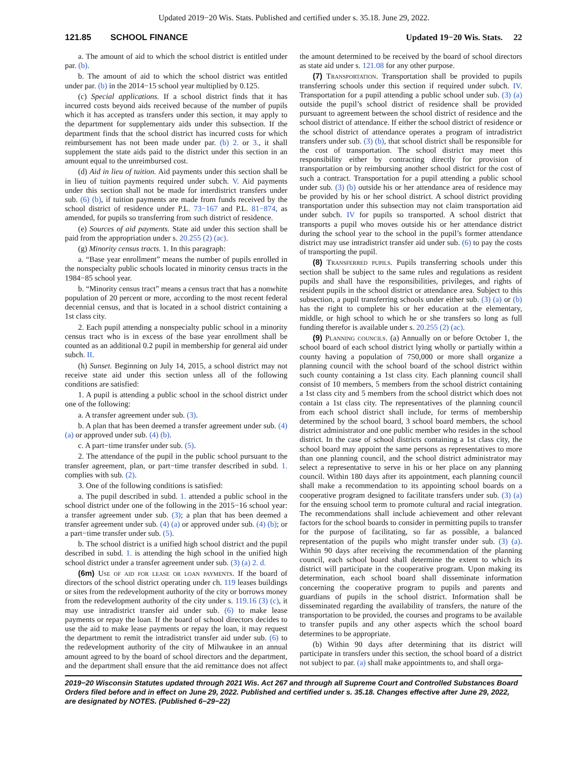Updated 2019−20 Wis. Stats. Published and certified under s. 35.18. June 29, 2022.
121.85 SCHOOL FINANCE Updated 19−20 Wis. Stats. 22
a. The amount of aid to which the school district is entitled under par. (b).
b. The amount of aid to which the school district was entitled under par. (b) in the 2014−15 school year multiplied by 0.125.
(c) Special applications. If a school district finds that it has incurred costs beyond aids received because of the number of pupils which it has accepted as transfers under this section, it may apply to the department for supplementary aids under this subsection. If the department finds that the school district has incurred costs for which reimbursement has not been made under par. (b) 2. or 3., it shall supplement the state aids paid to the district under this section in an amount equal to the unreimbursed cost.
(d) Aid in lieu of tuition. Aid payments under this section shall be in lieu of tuition payments required under subch. V. Aid payments under this section shall not be made for interdistrict transfers under sub. (6) (b), if tuition payments are made from funds received by the school district of residence under P.L. 73−167 and P.L. 81−874, as amended, for pupils so transferring from such district of residence.
(e) Sources of aid payments. State aid under this section shall be paid from the appropriation under s. 20.255 (2) (ac).
(g) Minority census tracts. 1. In this paragraph:
a. “Base year enrollment” means the number of pupils enrolled in the nonspecialty public schools located in minority census tracts in the 1984−85 school year.
b. “Minority census tract” means a census tract that has a nonwhite population of 20 percent or more, according to the most recent federal decennial census, and that is located in a school district containing a 1st class city.
2. Each pupil attending a nonspecialty public school in a minority census tract who is in excess of the base year enrollment shall be counted as an additional 0.2 pupil in membership for general aid under subch. II.
(h) Sunset. Beginning on July 14, 2015, a school district may not receive state aid under this section unless all of the following conditions are satisfied:
1. A pupil is attending a public school in the school district under one of the following:
a. A transfer agreement under sub. (3).
b. A plan that has been deemed a transfer agreement under sub. (4) (a) or approved under sub. (4) (b).
c. A part−time transfer under sub. (5).
2. The attendance of the pupil in the public school pursuant to the transfer agreement, plan, or part−time transfer described in subd. 1. complies with sub. (2).
3. One of the following conditions is satisfied:
a. The pupil described in subd. 1. attended a public school in the school district under one of the following in the 2015−16 school year: a transfer agreement under sub. (3); a plan that has been deemed a transfer agreement under sub. (4) (a) or approved under sub. (4) (b); or a part−time transfer under sub. (5).
b. The school district is a unified high school district and the pupil described in subd. 1. is attending the high school in the unified high school district under a transfer agreement under sub. (3) (a) 2. d.
(6m) Use of aid for lease or loan payments. If the board of directors of the school district operating under ch. 119 leases buildings or sites from the redevelopment authority of the city or borrows money from the redevelopment authority of the city under s. 119.16 (3) (c), it may use intradistrict transfer aid under sub. (6) to make lease payments or repay the loan. If the board of school directors decides to use the aid to make lease payments or repay the loan, it may request the department to remit the intradistrict transfer aid under sub. (6) to the redevelopment authority of the city of Milwaukee in an annual amount agreed to by the board of school directors and the department, and the department shall ensure that the aid remittance does not affect the amount determined to be received by the board of school directors as state aid under s. 121.08 for any other purpose.
(7) Transportation. Transportation shall be provided to pupils transferring schools under this section if required under subch. IV. Transportation for a pupil attending a public school under sub. (3) (a) outside the pupil’s school district of residence shall be provided pursuant to agreement between the school district of residence and the school district of attendance. If either the school district of residence or the school district of attendance operates a program of intradistrict transfers under sub. (3) (b), that school district shall be responsible for the cost of transportation. The school district may meet this responsibility either by contracting directly for provision of transportation or by reimbursing another school district for the cost of such a contract. Transportation for a pupil attending a public school under sub. (3) (b) outside his or her attendance area of residence may be provided by his or her school district. A school district providing transportation under this subsection may not claim transportation aid under subch. IV for pupils so transported. A school district that transports a pupil who moves outside his or her attendance district during the school year to the school in the pupil’s former attendance district may use intradistrict transfer aid under sub. (6) to pay the costs of transporting the pupil.
(8) Transferred pupils. Pupils transferring schools under this section shall be subject to the same rules and regulations as resident pupils and shall have the responsibilities, privileges, and rights of resident pupils in the school district or attendance area. Subject to this subsection, a pupil transferring schools under either sub. (3) (a) or (b) has the right to complete his or her education at the elementary, middle, or high school to which he or she transfers so long as full funding therefor is available under s. 20.255 (2) (ac).
(9) Planning councils. (a) Annually on or before October 1, the school board of each school district lying wholly or partially within a county having a population of 750,000 or more shall organize a planning council with the school board of the school district within such county containing a 1st class city. Each planning council shall consist of 10 members, 5 members from the school district containing a 1st class city and 5 members from the school district which does not contain a 1st class city. The representatives of the planning council from each school district shall include, for terms of membership determined by the school board, 3 school board members, the school district administrator and one public member who resides in the school district. In the case of school districts containing a 1st class city, the school board may appoint the same persons as representatives to more than one planning council, and the school district administrator may select a representative to serve in his or her place on any planning council. Within 180 days after its appointment, each planning council shall make a recommendation to its appointing school boards on a cooperative program designed to facilitate transfers under sub. (3) (a) for the ensuing school term to promote cultural and racial integration. The recommendations shall include achievement and other relevant factors for the school boards to consider in permitting pupils to transfer for the purpose of facilitating, so far as possible, a balanced representation of the pupils who might transfer under sub. (3) (a). Within 90 days after receiving the recommendation of the planning council, each school board shall determine the extent to which its district will participate in the cooperative program. Upon making its determination, each school board shall disseminate information concerning the cooperative program to pupils and parents and guardians of pupils in the school district. Information shall be disseminated regarding the availability of transfers, the nature of the transportation to be provided, the courses and programs to be available to transfer pupils and any other aspects which the school board determines to be appropriate.
(b) Within 90 days after determining that its district will participate in transfers under this section, the school board of a district not subject to par. (a) shall make appointments to, and shall orga-
2019−20 Wisconsin Statutes updated through 2021 Wis. Act 267 and through all Supreme Court and Controlled Substances Board Orders filed before and in effect on June 29, 2022. Published and certified under s. 35.18. Changes effective after June 29, 2022, are designated by NOTES. (Published 6−29−22)